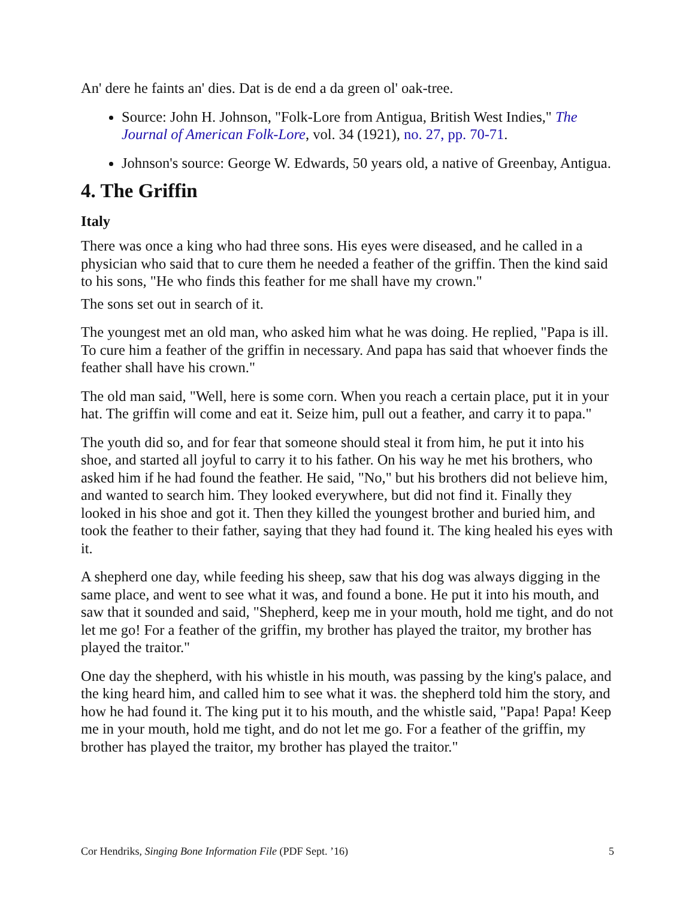An' dere he faints an' dies. Dat is de end a da green ol' oak-tree.
Source: John H. Johnson, "Folk-Lore from Antigua, British West Indies," The Journal of American Folk-Lore, vol. 34 (1921), no. 27, pp. 70-71.
Johnson's source: George W. Edwards, 50 years old, a native of Greenbay, Antigua.
4. The Griffin
Italy
There was once a king who had three sons. His eyes were diseased, and he called in a physician who said that to cure them he needed a feather of the griffin. Then the kind said to his sons, "He who finds this feather for me shall have my crown."
The sons set out in search of it.
The youngest met an old man, who asked him what he was doing. He replied, "Papa is ill. To cure him a feather of the griffin in necessary. And papa has said that whoever finds the feather shall have his crown."
The old man said, "Well, here is some corn. When you reach a certain place, put it in your hat. The griffin will come and eat it. Seize him, pull out a feather, and carry it to papa."
The youth did so, and for fear that someone should steal it from him, he put it into his shoe, and started all joyful to carry it to his father. On his way he met his brothers, who asked him if he had found the feather. He said, "No," but his brothers did not believe him, and wanted to search him. They looked everywhere, but did not find it. Finally they looked in his shoe and got it. Then they killed the youngest brother and buried him, and took the feather to their father, saying that they had found it. The king healed his eyes with it.
A shepherd one day, while feeding his sheep, saw that his dog was always digging in the same place, and went to see what it was, and found a bone. He put it into his mouth, and saw that it sounded and said, "Shepherd, keep me in your mouth, hold me tight, and do not let me go! For a feather of the griffin, my brother has played the traitor, my brother has played the traitor."
One day the shepherd, with his whistle in his mouth, was passing by the king's palace, and the king heard him, and called him to see what it was. the shepherd told him the story, and how he had found it. The king put it to his mouth, and the whistle said, "Papa! Papa! Keep me in your mouth, hold me tight, and do not let me go. For a feather of the griffin, my brother has played the traitor, my brother has played the traitor."
Cor Hendriks, Singing Bone Information File (PDF Sept. ’16) 5